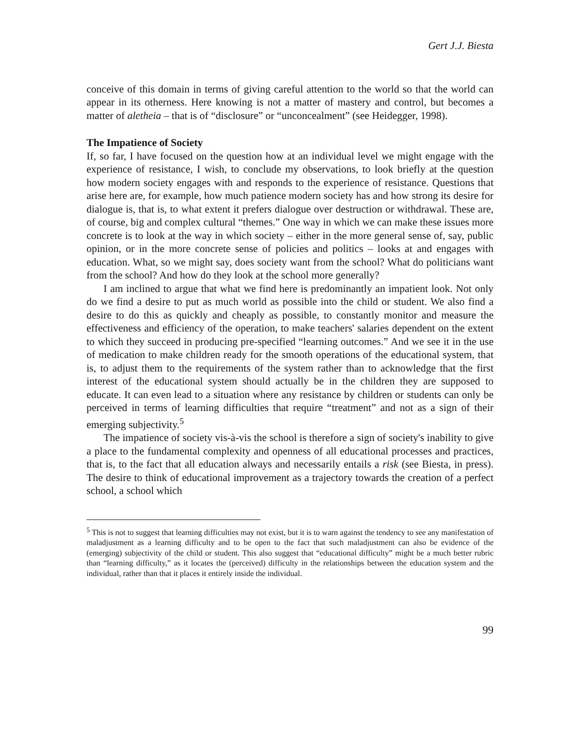Gert J.J. Biesta
conceive of this domain in terms of giving careful attention to the world so that the world can appear in its otherness. Here knowing is not a matter of mastery and control, but becomes a matter of aletheia – that is of “disclosure” or “unconcealment” (see Heidegger, 1998).
The Impatience of Society
If, so far, I have focused on the question how at an individual level we might engage with the experience of resistance, I wish, to conclude my observations, to look briefly at the question how modern society engages with and responds to the experience of resistance. Questions that arise here are, for example, how much patience modern society has and how strong its desire for dialogue is, that is, to what extent it prefers dialogue over destruction or withdrawal. These are, of course, big and complex cultural “themes.” One way in which we can make these issues more concrete is to look at the way in which society – either in the more general sense of, say, public opinion, or in the more concrete sense of policies and politics – looks at and engages with education. What, so we might say, does society want from the school? What do politicians want from the school? And how do they look at the school more generally?
I am inclined to argue that what we find here is predominantly an impatient look. Not only do we find a desire to put as much world as possible into the child or student. We also find a desire to do this as quickly and cheaply as possible, to constantly monitor and measure the effectiveness and efficiency of the operation, to make teachers' salaries dependent on the extent to which they succeed in producing pre-specified “learning outcomes.” And we see it in the use of medication to make children ready for the smooth operations of the educational system, that is, to adjust them to the requirements of the system rather than to acknowledge that the first interest of the educational system should actually be in the children they are supposed to educate. It can even lead to a situation where any resistance by children or students can only be perceived in terms of learning difficulties that require “treatment” and not as a sign of their emerging subjectivity.<sup>5</sup>
The impatience of society vis-à-vis the school is therefore a sign of society's inability to give a place to the fundamental complexity and openness of all educational processes and practices, that is, to the fact that all education always and necessarily entails a risk (see Biesta, in press). The desire to think of educational improvement as a trajectory towards the creation of a perfect school, a school which
<sup>5</sup> This is not to suggest that learning difficulties may not exist, but it is to warn against the tendency to see any manifestation of maladjustment as a learning difficulty and to be open to the fact that such maladjustment can also be evidence of the (emerging) subjectivity of the child or student. This also suggest that “educational difficulty” might be a much better rubric than “learning difficulty,” as it locates the (perceived) difficulty in the relationships between the education system and the individual, rather than that it places it entirely inside the individual.
99